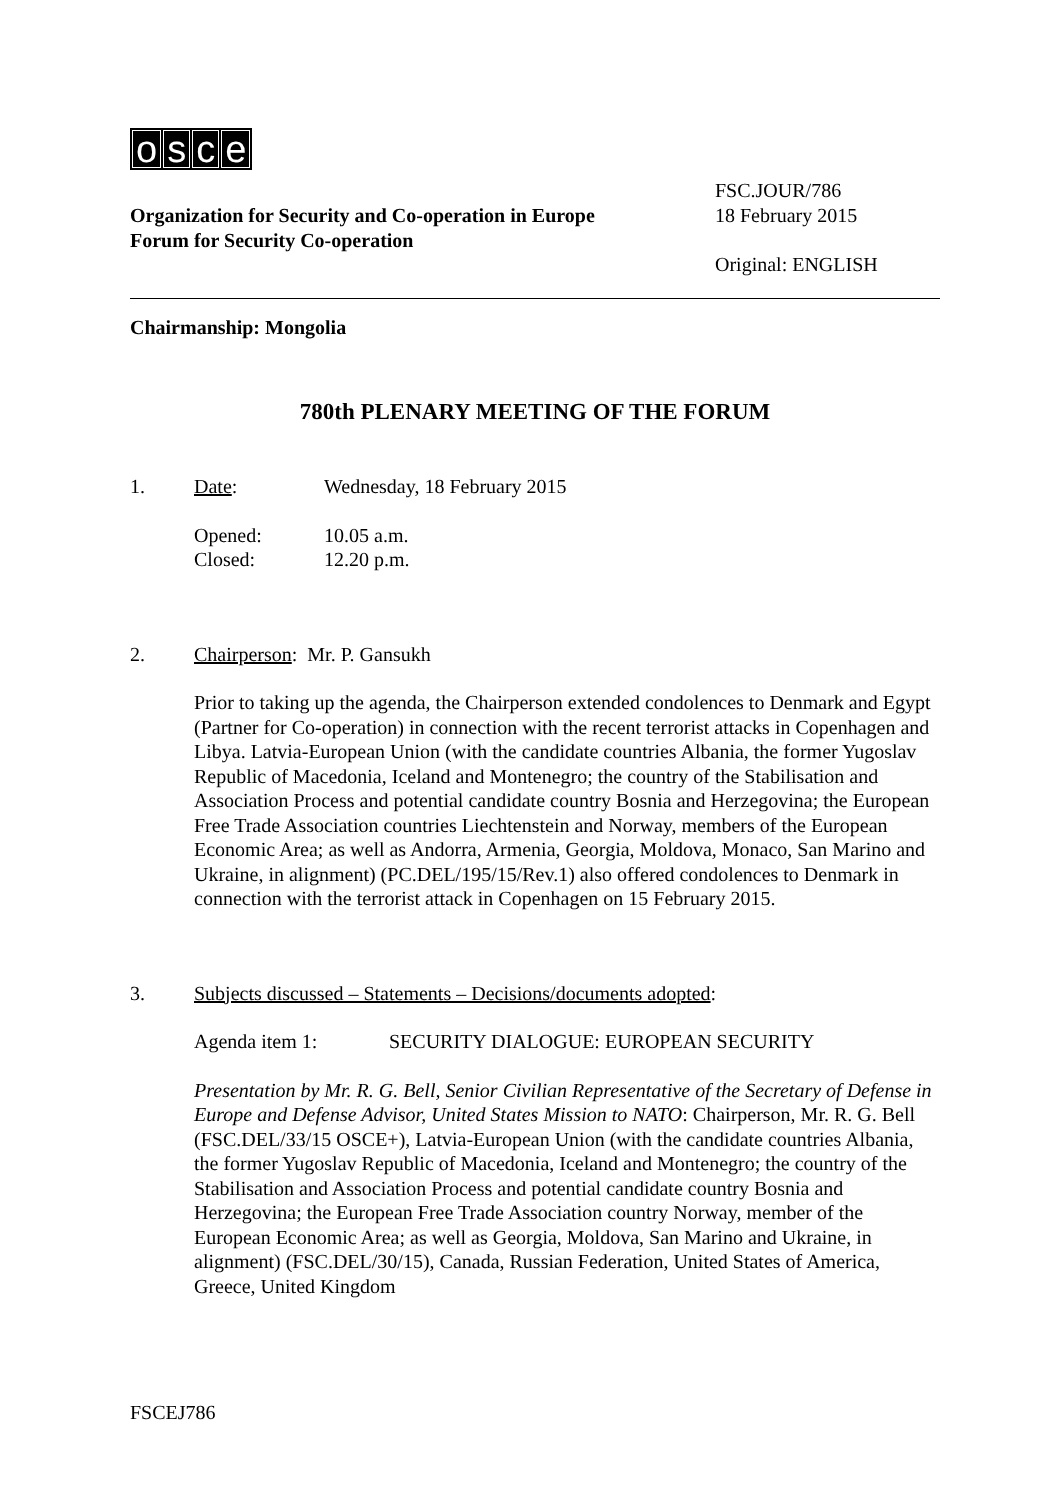osce
Organization for Security and Co-operation in Europe
Forum for Security Co-operation
FSC.JOUR/786
18 February 2015
Original: ENGLISH
Chairmanship: Mongolia
780th PLENARY MEETING OF THE FORUM
1. Date: Wednesday, 18 February 2015
Opened: 10.05 a.m.
Closed: 12.20 p.m.
2. Chairperson: Mr. P. Gansukh
Prior to taking up the agenda, the Chairperson extended condolences to Denmark and Egypt (Partner for Co-operation) in connection with the recent terrorist attacks in Copenhagen and Libya. Latvia-European Union (with the candidate countries Albania, the former Yugoslav Republic of Macedonia, Iceland and Montenegro; the country of the Stabilisation and Association Process and potential candidate country Bosnia and Herzegovina; the European Free Trade Association countries Liechtenstein and Norway, members of the European Economic Area; as well as Andorra, Armenia, Georgia, Moldova, Monaco, San Marino and Ukraine, in alignment) (PC.DEL/195/15/Rev.1) also offered condolences to Denmark in connection with the terrorist attack in Copenhagen on 15 February 2015.
3. Subjects discussed – Statements – Decisions/documents adopted:
Agenda item 1: SECURITY DIALOGUE: EUROPEAN SECURITY
Presentation by Mr. R. G. Bell, Senior Civilian Representative of the Secretary of Defense in Europe and Defense Advisor, United States Mission to NATO: Chairperson, Mr. R. G. Bell (FSC.DEL/33/15 OSCE+), Latvia-European Union (with the candidate countries Albania, the former Yugoslav Republic of Macedonia, Iceland and Montenegro; the country of the Stabilisation and Association Process and potential candidate country Bosnia and Herzegovina; the European Free Trade Association country Norway, member of the European Economic Area; as well as Georgia, Moldova, San Marino and Ukraine, in alignment) (FSC.DEL/30/15), Canada, Russian Federation, United States of America, Greece, United Kingdom
FSCEJ786